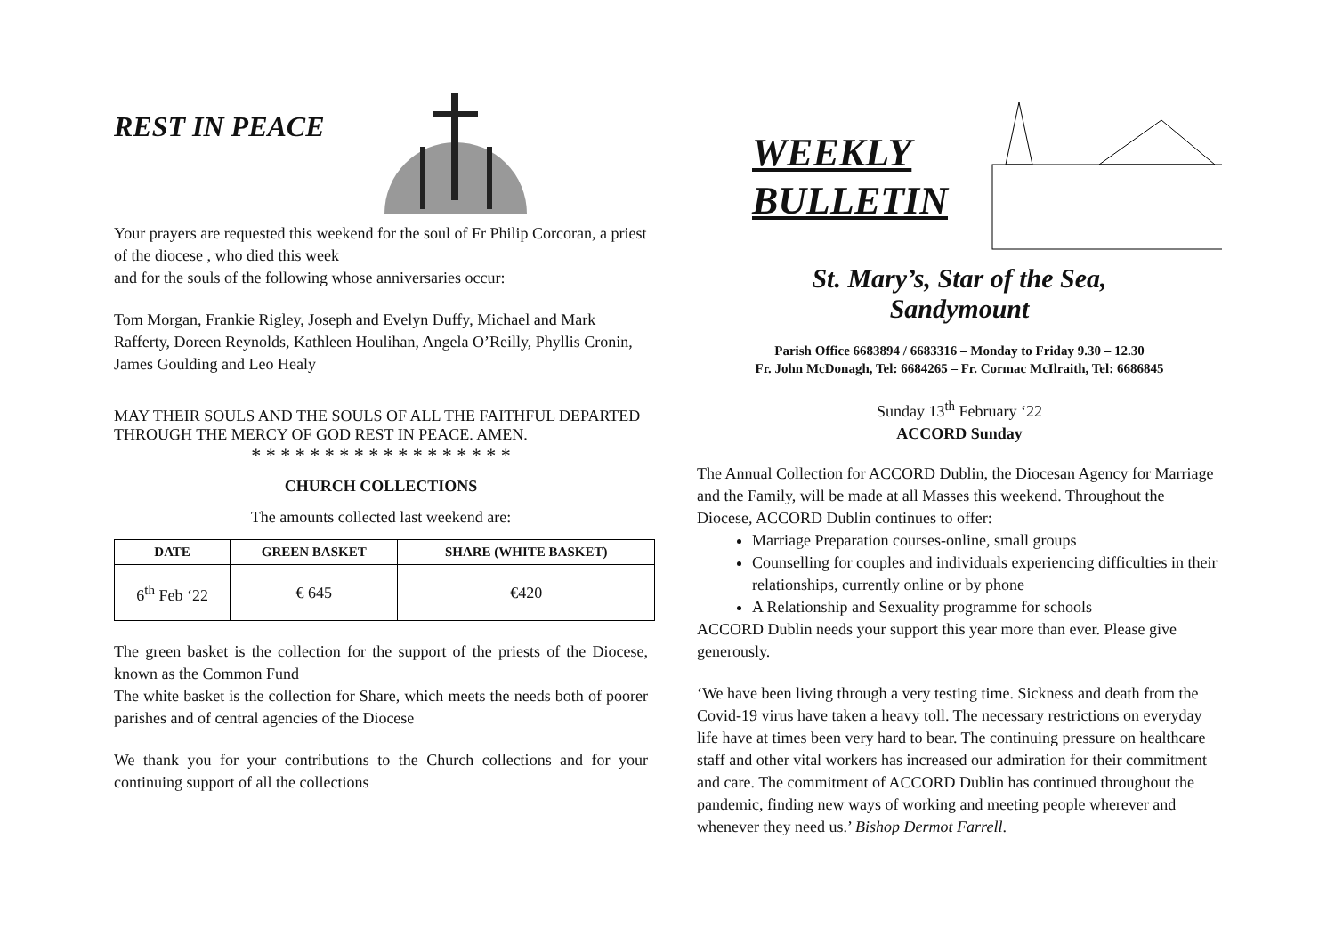REST IN PEACE
Your prayers are requested this weekend for the soul of Fr Philip Corcoran, a priest of the diocese , who died this week
and for the souls of the following whose anniversaries occur:
Tom Morgan, Frankie Rigley, Joseph and Evelyn Duffy, Michael and Mark Rafferty, Doreen Reynolds, Kathleen Houlihan, Angela O’Reilly, Phyllis Cronin, James Goulding and Leo Healy
MAY THEIR SOULS AND THE SOULS OF ALL THE FAITHFUL DEPARTED THROUGH THE MERCY OF GOD REST IN PEACE. AMEN.
* * * * * * * * * * * * * * * * * *
CHURCH COLLECTIONS
The amounts collected last weekend are:
| DATE | GREEN BASKET | SHARE (WHITE BASKET) |
| --- | --- | --- |
| 6<sup>th</sup> Feb ‘22 | € 645 | €420 |
The green basket is the collection for the support of the priests of the Diocese, known as the Common Fund
The white basket is the collection for Share, which meets the needs both of poorer parishes and of central agencies of the Diocese
We thank you for your contributions to the Church collections and for your continuing support of all the collections
WEEKLY
BULLETIN
St. Mary’s, Star of the Sea,
Sandymount
Parish Office 6683894 / 6683316 – Monday to Friday 9.30 – 12.30
Fr. John McDonagh, Tel: 6684265 – Fr. Cormac McIlraith, Tel: 6686845
Sunday 13<sup>th</sup> February ‘22
ACCORD Sunday
The Annual Collection for ACCORD Dublin, the Diocesan Agency for Marriage and the Family, will be made at all Masses this weekend. Throughout the Diocese, ACCORD Dublin continues to offer:
Marriage Preparation courses-online, small groups
Counselling for couples and individuals experiencing difficulties in their relationships, currently online or by phone
A Relationship and Sexuality programme for schools
ACCORD Dublin needs your support this year more than ever. Please give generously.
‘We have been living through a very testing time. Sickness and death from the Covid-19 virus have taken a heavy toll. The necessary restrictions on everyday life have at times been very hard to bear. The continuing pressure on healthcare staff and other vital workers has increased our admiration for their commitment and care. The commitment of ACCORD Dublin has continued throughout the pandemic, finding new ways of working and meeting people wherever and whenever they need us.’ Bishop Dermot Farrell.